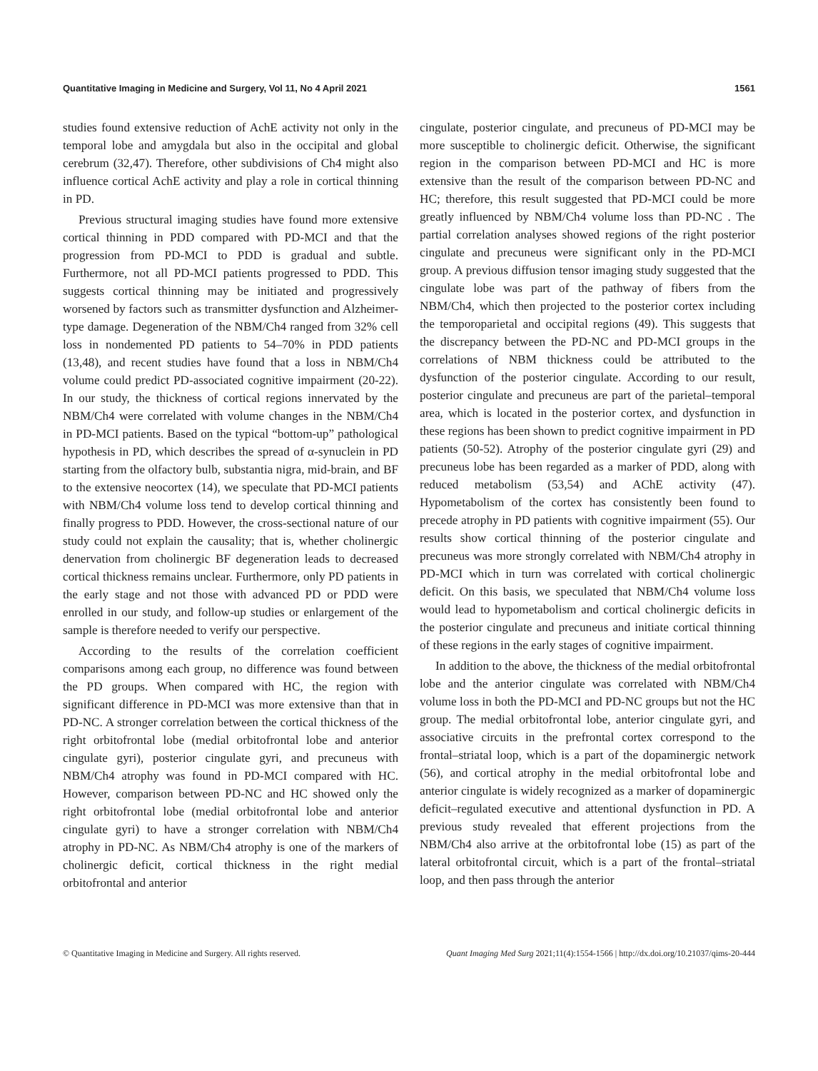Quantitative Imaging in Medicine and Surgery, Vol 11, No 4 April 2021 1561
studies found extensive reduction of AchE activity not only in the temporal lobe and amygdala but also in the occipital and global cerebrum (32,47). Therefore, other subdivisions of Ch4 might also influence cortical AchE activity and play a role in cortical thinning in PD.
Previous structural imaging studies have found more extensive cortical thinning in PDD compared with PD-MCI and that the progression from PD-MCI to PDD is gradual and subtle. Furthermore, not all PD-MCI patients progressed to PDD. This suggests cortical thinning may be initiated and progressively worsened by factors such as transmitter dysfunction and Alzheimer-type damage. Degeneration of the NBM/Ch4 ranged from 32% cell loss in nondemented PD patients to 54–70% in PDD patients (13,48), and recent studies have found that a loss in NBM/Ch4 volume could predict PD-associated cognitive impairment (20-22). In our study, the thickness of cortical regions innervated by the NBM/Ch4 were correlated with volume changes in the NBM/Ch4 in PD-MCI patients. Based on the typical “bottom-up” pathological hypothesis in PD, which describes the spread of α-synuclein in PD starting from the olfactory bulb, substantia nigra, mid-brain, and BF to the extensive neocortex (14), we speculate that PD-MCI patients with NBM/Ch4 volume loss tend to develop cortical thinning and finally progress to PDD. However, the cross-sectional nature of our study could not explain the causality; that is, whether cholinergic denervation from cholinergic BF degeneration leads to decreased cortical thickness remains unclear. Furthermore, only PD patients in the early stage and not those with advanced PD or PDD were enrolled in our study, and follow-up studies or enlargement of the sample is therefore needed to verify our perspective.
According to the results of the correlation coefficient comparisons among each group, no difference was found between the PD groups. When compared with HC, the region with significant difference in PD-MCI was more extensive than that in PD-NC. A stronger correlation between the cortical thickness of the right orbitofrontal lobe (medial orbitofrontal lobe and anterior cingulate gyri), posterior cingulate gyri, and precuneus with NBM/Ch4 atrophy was found in PD-MCI compared with HC. However, comparison between PD-NC and HC showed only the right orbitofrontal lobe (medial orbitofrontal lobe and anterior cingulate gyri) to have a stronger correlation with NBM/Ch4 atrophy in PD-NC. As NBM/Ch4 atrophy is one of the markers of cholinergic deficit, cortical thickness in the right medial orbitofrontal and anterior
cingulate, posterior cingulate, and precuneus of PD-MCI may be more susceptible to cholinergic deficit. Otherwise, the significant region in the comparison between PD-MCI and HC is more extensive than the result of the comparison between PD-NC and HC; therefore, this result suggested that PD-MCI could be more greatly influenced by NBM/Ch4 volume loss than PD-NC . The partial correlation analyses showed regions of the right posterior cingulate and precuneus were significant only in the PD-MCI group. A previous diffusion tensor imaging study suggested that the cingulate lobe was part of the pathway of fibers from the NBM/Ch4, which then projected to the posterior cortex including the temporoparietal and occipital regions (49). This suggests that the discrepancy between the PD-NC and PD-MCI groups in the correlations of NBM thickness could be attributed to the dysfunction of the posterior cingulate. According to our result, posterior cingulate and precuneus are part of the parietal–temporal area, which is located in the posterior cortex, and dysfunction in these regions has been shown to predict cognitive impairment in PD patients (50-52). Atrophy of the posterior cingulate gyri (29) and precuneus lobe has been regarded as a marker of PDD, along with reduced metabolism (53,54) and AChE activity (47). Hypometabolism of the cortex has consistently been found to precede atrophy in PD patients with cognitive impairment (55). Our results show cortical thinning of the posterior cingulate and precuneus was more strongly correlated with NBM/Ch4 atrophy in PD-MCI which in turn was correlated with cortical cholinergic deficit. On this basis, we speculated that NBM/Ch4 volume loss would lead to hypometabolism and cortical cholinergic deficits in the posterior cingulate and precuneus and initiate cortical thinning of these regions in the early stages of cognitive impairment.
In addition to the above, the thickness of the medial orbitofrontal lobe and the anterior cingulate was correlated with NBM/Ch4 volume loss in both the PD-MCI and PD-NC groups but not the HC group. The medial orbitofrontal lobe, anterior cingulate gyri, and associative circuits in the prefrontal cortex correspond to the frontal–striatal loop, which is a part of the dopaminergic network (56), and cortical atrophy in the medial orbitofrontal lobe and anterior cingulate is widely recognized as a marker of dopaminergic deficit–regulated executive and attentional dysfunction in PD. A previous study revealed that efferent projections from the NBM/Ch4 also arrive at the orbitofrontal lobe (15) as part of the lateral orbitofrontal circuit, which is a part of the frontal–striatal loop, and then pass through the anterior
© Quantitative Imaging in Medicine and Surgery. All rights reserved. Quant Imaging Med Surg 2021;11(4):1554-1566 | http://dx.doi.org/10.21037/qims-20-444